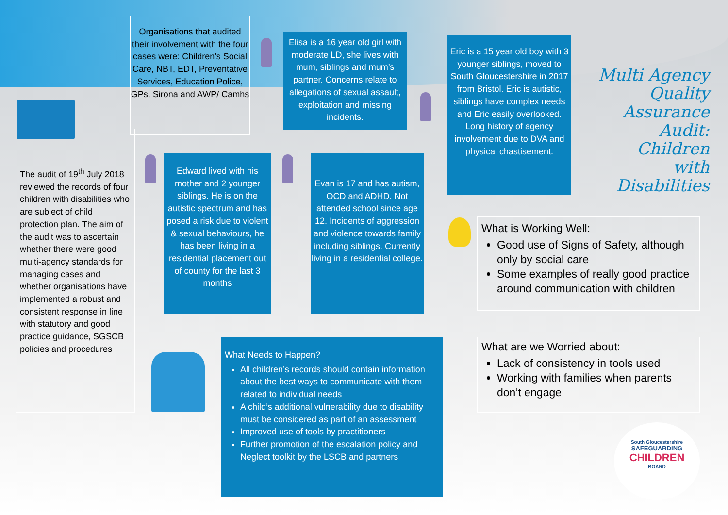Organisations that audited their involvement with the four cases were: Children’s Social Care, NBT, EDT, Preventative Services, Education Police, GPs, Sirona and AWP/ Camhs
Elisa is a 16 year old girl with moderate LD, she lives with mum, siblings and mum’s partner. Concerns relate to allegations of sexual assault, exploitation and missing incidents.
Eric is a 15 year old boy with 3 younger siblings, moved to South Gloucestershire in 2017 from Bristol. Eric is autistic, siblings have complex needs and Eric easily overlooked. Long history of agency involvement due to DVA and physical chastisement.
Multi Agency Quality Assurance Audit: Children with Disabilities
The audit of 19<sup>th</sup> July 2018 reviewed the records of four children with disabilities who are subject of child protection plan. The aim of the audit was to ascertain whether there were good multi-agency standards for managing cases and whether organisations have implemented a robust and consistent response in line with statutory and good practice guidance, SGSCB policies and procedures
Edward lived with his mother and 2 younger siblings. He is on the autistic spectrum and has posed a risk due to violent & sexual behaviours, he has been living in a residential placement out of county for the last 3 months
Evan is 17 and has autism, OCD and ADHD. Not attended school since age 12. Incidents of aggression and violence towards family including siblings. Currently living in a residential college.
What is Working Well:
Good use of Signs of Safety, although only by social care
Some examples of really good practice around communication with children
What are we Worried about:
Lack of consistency in tools used
Working with families when parents don’t engage
What Needs to Happen?
All children’s records should contain information about the best ways to communicate with them related to individual needs
A child’s additional vulnerability due to disability must be considered as part of an assessment
Improved use of tools by practitioners
Further promotion of the escalation policy and Neglect toolkit by the LSCB and partners
South Gloucestershire
SAFEGUARDING
CHILDREN
BOARD